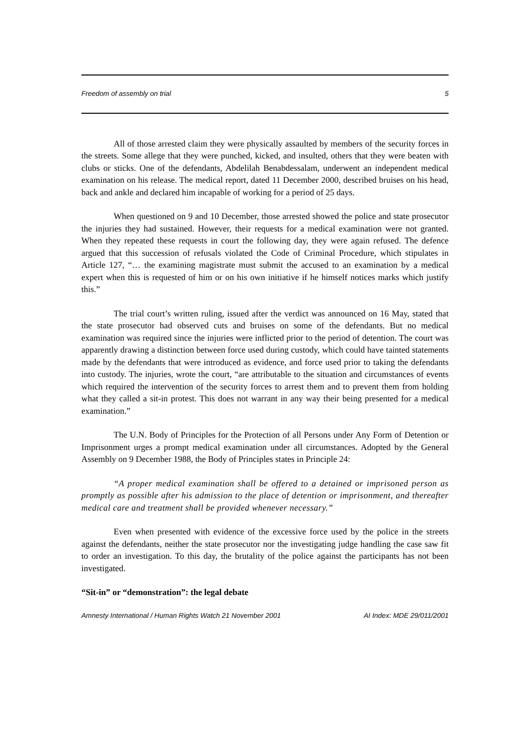Freedom of assembly on trial 5
All of those arrested claim they were physically assaulted by members of the security forces in the streets. Some allege that they were punched, kicked, and insulted, others that they were beaten with clubs or sticks. One of the defendants, Abdelilah Benabdessalam, underwent an independent medical examination on his release. The medical report, dated 11 December 2000, described bruises on his head, back and ankle and declared him incapable of working for a period of 25 days.
When questioned on 9 and 10 December, those arrested showed the police and state prosecutor the injuries they had sustained. However, their requests for a medical examination were not granted. When they repeated these requests in court the following day, they were again refused. The defence argued that this succession of refusals violated the Code of Criminal Procedure, which stipulates in Article 127, “… the examining magistrate must submit the accused to an examination by a medical expert when this is requested of him or on his own initiative if he himself notices marks which justify this.”
The trial court’s written ruling, issued after the verdict was announced on 16 May, stated that the state prosecutor had observed cuts and bruises on some of the defendants. But no medical examination was required since the injuries were inflicted prior to the period of detention. The court was apparently drawing a distinction between force used during custody, which could have tainted statements made by the defendants that were introduced as evidence, and force used prior to taking the defendants into custody. The injuries, wrote the court, “are attributable to the situation and circumstances of events which required the intervention of the security forces to arrest them and to prevent them from holding what they called a sit-in protest. This does not warrant in any way their being presented for a medical examination.”
The U.N. Body of Principles for the Protection of all Persons under Any Form of Detention or Imprisonment urges a prompt medical examination under all circumstances. Adopted by the General Assembly on 9 December 1988, the Body of Principles states in Principle 24:
“A proper medical examination shall be offered to a detained or imprisoned person as promptly as possible after his admission to the place of detention or imprisonment, and thereafter medical care and treatment shall be provided whenever necessary.”
Even when presented with evidence of the excessive force used by the police in the streets against the defendants, neither the state prosecutor nor the investigating judge handling the case saw fit to order an investigation. To this day, the brutality of the police against the participants has not been investigated.
“Sit-in” or “demonstration”: the legal debate
Amnesty International / Human Rights Watch 21 November 2001 AI Index: MDE 29/011/2001